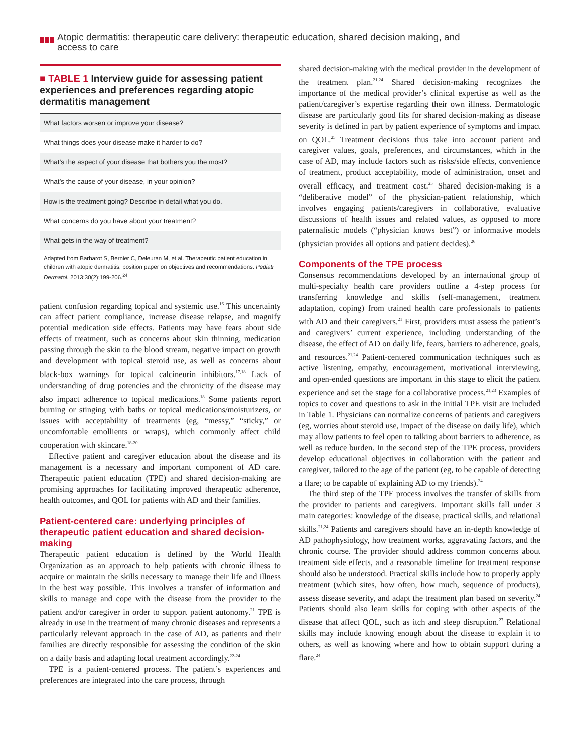Atopic dermatitis: therapeutic care delivery: therapeutic education, shared decision making, and access to care
■ TABLE 1 Interview guide for assessing patient experiences and preferences regarding atopic dermatitis management
| What factors worsen or improve your disease? |
| What things does your disease make it harder to do? |
| What’s the aspect of your disease that bothers you the most? |
| What’s the cause of your disease, in your opinion? |
| How is the treatment going? Describe in detail what you do. |
| What concerns do you have about your treatment? |
| What gets in the way of treatment? |
Adapted from Barbarot S, Bernier C, Deleuran M, et al. Therapeutic patient education in children with atopic dermatitis: position paper on objectives and recommendations. Pediatr Dermatol. 2013;30(2):199-206.<sup>24</sup>
patient confusion regarding topical and systemic use.<sup>16</sup> This uncertainty can affect patient compliance, increase disease relapse, and magnify potential medication side effects. Patients may have fears about side effects of treatment, such as concerns about skin thinning, medication passing through the skin to the blood stream, negative impact on growth and development with topical steroid use, as well as concerns about black-box warnings for topical calcineurin inhibitors.<sup>17,18</sup> Lack of understanding of drug potencies and the chronicity of the disease may also impact adherence to topical medications.<sup>18</sup> Some patients report burning or stinging with baths or topical medications/moisturizers, or issues with acceptability of treatments (eg, “messy,” “sticky,” or uncomfortable emollients or wraps), which commonly affect child cooperation with skincare.<sup>18-20</sup>
Effective patient and caregiver education about the disease and its management is a necessary and important component of AD care. Therapeutic patient education (TPE) and shared decision-making are promising approaches for facilitating improved therapeutic adherence, health outcomes, and QOL for patients with AD and their families.
Patient-centered care: underlying principles of therapeutic patient education and shared decision-making
Therapeutic patient education is defined by the World Health Organization as an approach to help patients with chronic illness to acquire or maintain the skills necessary to manage their life and illness in the best way possible. This involves a transfer of information and skills to manage and cope with the disease from the provider to the patient and/or caregiver in order to support patient autonomy.<sup>21</sup> TPE is already in use in the treatment of many chronic diseases and represents a particularly relevant approach in the case of AD, as patients and their families are directly responsible for assessing the condition of the skin on a daily basis and adapting local treatment accordingly.<sup>22-24</sup>
TPE is a patient-centered process. The patient’s experiences and preferences are integrated into the care process, through
shared decision-making with the medical provider in the development of the treatment plan.<sup>21,24</sup> Shared decision-making recognizes the importance of the medical provider’s clinical expertise as well as the patient/caregiver’s expertise regarding their own illness. Dermatologic disease are particularly good fits for shared decision-making as disease severity is defined in part by patient experience of symptoms and impact on QOL.<sup>25</sup> Treatment decisions thus take into account patient and caregiver values, goals, preferences, and circumstances, which in the case of AD, may include factors such as risks/side effects, convenience of treatment, product acceptability, mode of administration, onset and overall efficacy, and treatment cost.<sup>25</sup> Shared decision-making is a “deliberative model” of the physician-patient relationship, which involves engaging patients/caregivers in collaborative, evaluative discussions of health issues and related values, as opposed to more paternalistic models (“physician knows best”) or informative models (physician provides all options and patient decides).<sup>26</sup>
Components of the TPE process
Consensus recommendations developed by an international group of multi-specialty health care providers outline a 4-step process for transferring knowledge and skills (self-management, treatment adaptation, coping) from trained health care professionals to patients with AD and their caregivers.<sup>21</sup> First, providers must assess the patient’s and caregivers’ current experience, including understanding of the disease, the effect of AD on daily life, fears, barriers to adherence, goals, and resources.<sup>21,24</sup> Patient-centered communication techniques such as active listening, empathy, encouragement, motivational interviewing, and open-ended questions are important in this stage to elicit the patient experience and set the stage for a collaborative process.<sup>21,23</sup> Examples of topics to cover and questions to ask in the initial TPE visit are included in Table 1. Physicians can normalize concerns of patients and caregivers (eg, worries about steroid use, impact of the disease on daily life), which may allow patients to feel open to talking about barriers to adherence, as well as reduce burden. In the second step of the TPE process, providers develop educational objectives in collaboration with the patient and caregiver, tailored to the age of the patient (eg, to be capable of detecting a flare; to be capable of explaining AD to my friends).<sup>24</sup>
The third step of the TPE process involves the transfer of skills from the provider to patients and caregivers. Important skills fall under 3 main categories: knowledge of the disease, practical skills, and relational skills.<sup>21,24</sup> Patients and caregivers should have an in-depth knowledge of AD pathophysiology, how treatment works, aggravating factors, and the chronic course. The provider should address common concerns about treatment side effects, and a reasonable timeline for treatment response should also be understood. Practical skills include how to properly apply treatment (which sites, how often, how much, sequence of products), assess disease severity, and adapt the treatment plan based on severity.<sup>24</sup> Patients should also learn skills for coping with other aspects of the disease that affect QOL, such as itch and sleep disruption.<sup>27</sup> Relational skills may include knowing enough about the disease to explain it to others, as well as knowing where and how to obtain support during a flare.<sup>24</sup>